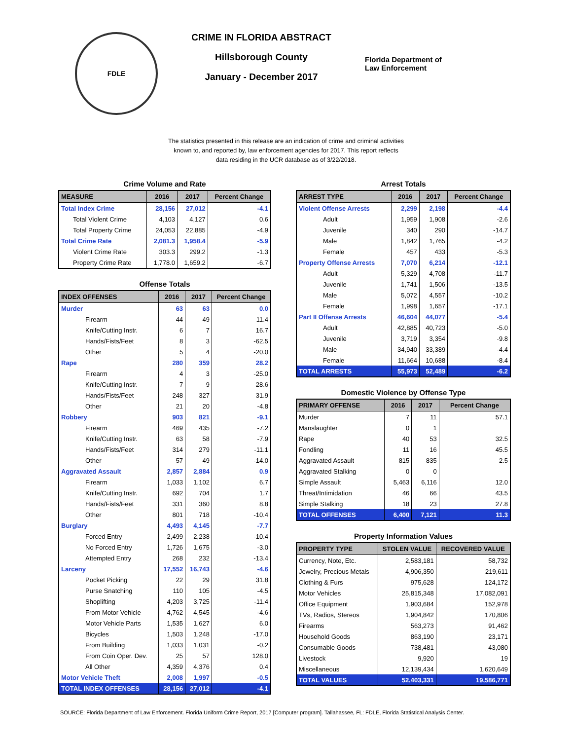FDLE
CRIME IN FLORIDA ABSTRACT
Hillsborough County
January - December 2017
Florida Department of
Law Enforcement
The statistics presented in this release are an indication of crime and criminal activities known to, and reported by, law enforcement agencies for 2017. This report reflects data residing in the UCR database as of 3/22/2018.
Crime Volume and Rate
| MEASURE | 2016 | 2017 | Percent Change |
| --- | --- | --- | --- |
| Total Index Crime | 28,156 | 27,012 | -4.1 |
| Total Violent Crime | 4,103 | 4,127 | 0.6 |
| Total Property Crime | 24,053 | 22,885 | -4.9 |
| Total Crime Rate | 2,081.3 | 1,958.4 | -5.9 |
| Violent Crime Rate | 303.3 | 299.2 | -1.3 |
| Property Crime Rate | 1,778.0 | 1,659.2 | -6.7 |
Offense Totals
| INDEX OFFENSES | 2016 | 2017 | Percent Change |
| --- | --- | --- | --- |
| Murder | 63 | 63 | 0.0 |
| Firearm | 44 | 49 | 11.4 |
| Knife/Cutting Instr. | 6 | 7 | 16.7 |
| Hands/Fists/Feet | 8 | 3 | -62.5 |
| Other | 5 | 4 | -20.0 |
| Rape | 280 | 359 | 28.2 |
| Firearm | 4 | 3 | -25.0 |
| Knife/Cutting Instr. | 7 | 9 | 28.6 |
| Hands/Fists/Feet | 248 | 327 | 31.9 |
| Other | 21 | 20 | -4.8 |
| Robbery | 903 | 821 | -9.1 |
| Firearm | 469 | 435 | -7.2 |
| Knife/Cutting Instr. | 63 | 58 | -7.9 |
| Hands/Fists/Feet | 314 | 279 | -11.1 |
| Other | 57 | 49 | -14.0 |
| Aggravated Assault | 2,857 | 2,884 | 0.9 |
| Firearm | 1,033 | 1,102 | 6.7 |
| Knife/Cutting Instr. | 692 | 704 | 1.7 |
| Hands/Fists/Feet | 331 | 360 | 8.8 |
| Other | 801 | 718 | -10.4 |
| Burglary | 4,493 | 4,145 | -7.7 |
| Forced Entry | 2,499 | 2,238 | -10.4 |
| No Forced Entry | 1,726 | 1,675 | -3.0 |
| Attempted Entry | 268 | 232 | -13.4 |
| Larceny | 17,552 | 16,743 | -4.6 |
| Pocket Picking | 22 | 29 | 31.8 |
| Purse Snatching | 110 | 105 | -4.5 |
| Shoplifting | 4,203 | 3,725 | -11.4 |
| From Motor Vehicle | 4,762 | 4,545 | -4.6 |
| Motor Vehicle Parts | 1,535 | 1,627 | 6.0 |
| Bicycles | 1,503 | 1,248 | -17.0 |
| From Building | 1,033 | 1,031 | -0.2 |
| From Coin Oper. Dev. | 25 | 57 | 128.0 |
| All Other | 4,359 | 4,376 | 0.4 |
| Motor Vehicle Theft | 2,008 | 1,997 | -0.5 |
| TOTAL INDEX OFFENSES | 28,156 | 27,012 | -4.1 |
Arrest Totals
| ARREST TYPE | 2016 | 2017 | Percent Change |
| --- | --- | --- | --- |
| Violent Offense Arrests | 2,299 | 2,198 | -4.4 |
| Adult | 1,959 | 1,908 | -2.6 |
| Juvenile | 340 | 290 | -14.7 |
| Male | 1,842 | 1,765 | -4.2 |
| Female | 457 | 433 | -5.3 |
| Property Offense Arrests | 7,070 | 6,214 | -12.1 |
| Adult | 5,329 | 4,708 | -11.7 |
| Juvenile | 1,741 | 1,506 | -13.5 |
| Male | 5,072 | 4,557 | -10.2 |
| Female | 1,998 | 1,657 | -17.1 |
| Part II Offense Arrests | 46,604 | 44,077 | -5.4 |
| Adult | 42,885 | 40,723 | -5.0 |
| Juvenile | 3,719 | 3,354 | -9.8 |
| Male | 34,940 | 33,389 | -4.4 |
| Female | 11,664 | 10,688 | -8.4 |
| TOTAL ARRESTS | 55,973 | 52,489 | -6.2 |
Domestic Violence by Offense Type
| PRIMARY OFFENSE | 2016 | 2017 | Percent Change |
| --- | --- | --- | --- |
| Murder | 7 | 11 | 57.1 |
| Manslaughter | 0 | 1 | |
| Rape | 40 | 53 | 32.5 |
| Fondling | 11 | 16 | 45.5 |
| Aggravated Assault | 815 | 835 | 2.5 |
| Aggravated Stalking | 0 | 0 | |
| Simple Assault | 5,463 | 6,116 | 12.0 |
| Threat/Intimidation | 46 | 66 | 43.5 |
| Simple Stalking | 18 | 23 | 27.8 |
| TOTAL OFFENSES | 6,400 | 7,121 | 11.3 |
Property Information Values
| PROPERTY TYPE | STOLEN VALUE | RECOVERED VALUE |
| --- | --- | --- |
| Currency, Note, Etc. | 2,583,181 | 58,732 |
| Jewelry, Precious Metals | 4,906,350 | 219,611 |
| Clothing & Furs | 975,628 | 124,172 |
| Motor Vehicles | 25,815,348 | 17,082,091 |
| Office Equipment | 1,903,684 | 152,978 |
| TVs, Radios, Stereos | 1,904,842 | 170,806 |
| Firearms | 563,273 | 91,462 |
| Household Goods | 863,190 | 23,171 |
| Consumable Goods | 738,481 | 43,080 |
| Livestock | 9,920 | 19 |
| Miscellaneous | 12,139,434 | 1,620,649 |
| TOTAL VALUES | 52,403,331 | 19,586,771 |
SOURCE: Florida Department of Law Enforcement. Florida Uniform Crime Report, 2017 [Computer program]. Tallahassee, FL: FDLE, Florida Statistical Analysis Center.